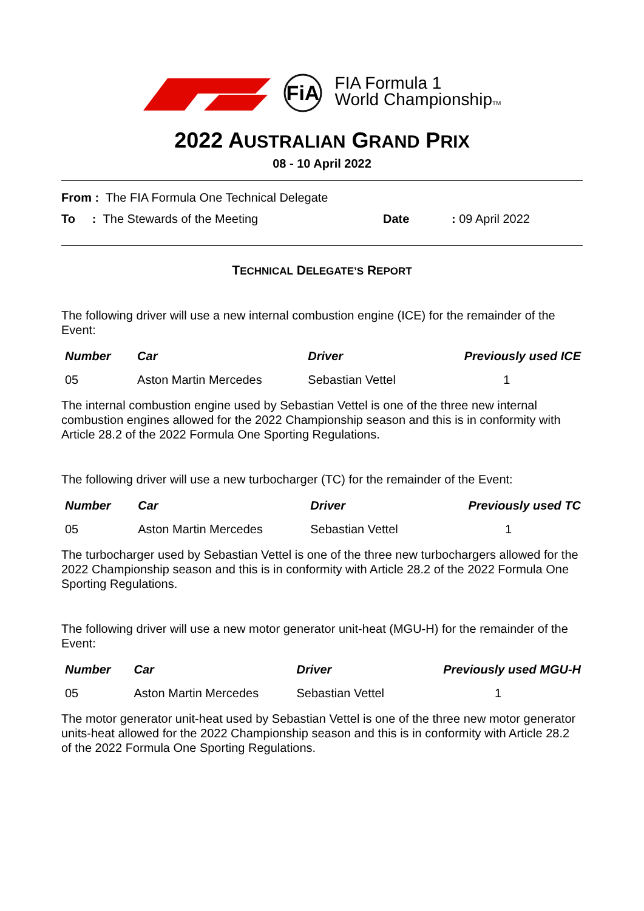FiA
FIA Formula 1
World ChampionshipTM
2022 AUSTRALIAN GRAND PRIX
08 - 10 April 2022
From : The FIA Formula One Technical Delegate
To : The Stewards of the Meeting Date: 09 April 2022
TECHNICAL DELEGATE’S REPORT
The following driver will use a new internal combustion engine (ICE) for the remainder of the Event:
| Number | Car | Driver | Previously used ICE |
| --- | --- | --- | --- |
| 05 | Aston Martin Mercedes | Sebastian Vettel | 1 |
The internal combustion engine used by Sebastian Vettel is one of the three new internal combustion engines allowed for the 2022 Championship season and this is in conformity with Article 28.2 of the 2022 Formula One Sporting Regulations.
The following driver will use a new turbocharger (TC) for the remainder of the Event:
| Number | Car | Driver | Previously used TC |
| --- | --- | --- | --- |
| 05 | Aston Martin Mercedes | Sebastian Vettel | 1 |
The turbocharger used by Sebastian Vettel is one of the three new turbochargers allowed for the 2022 Championship season and this is in conformity with Article 28.2 of the 2022 Formula One Sporting Regulations.
The following driver will use a new motor generator unit-heat (MGU-H) for the remainder of the Event:
| Number | Car | Driver | Previously used MGU-H |
| --- | --- | --- | --- |
| 05 | Aston Martin Mercedes | Sebastian Vettel | 1 |
The motor generator unit-heat used by Sebastian Vettel is one of the three new motor generator units-heat allowed for the 2022 Championship season and this is in conformity with Article 28.2 of the 2022 Formula One Sporting Regulations.